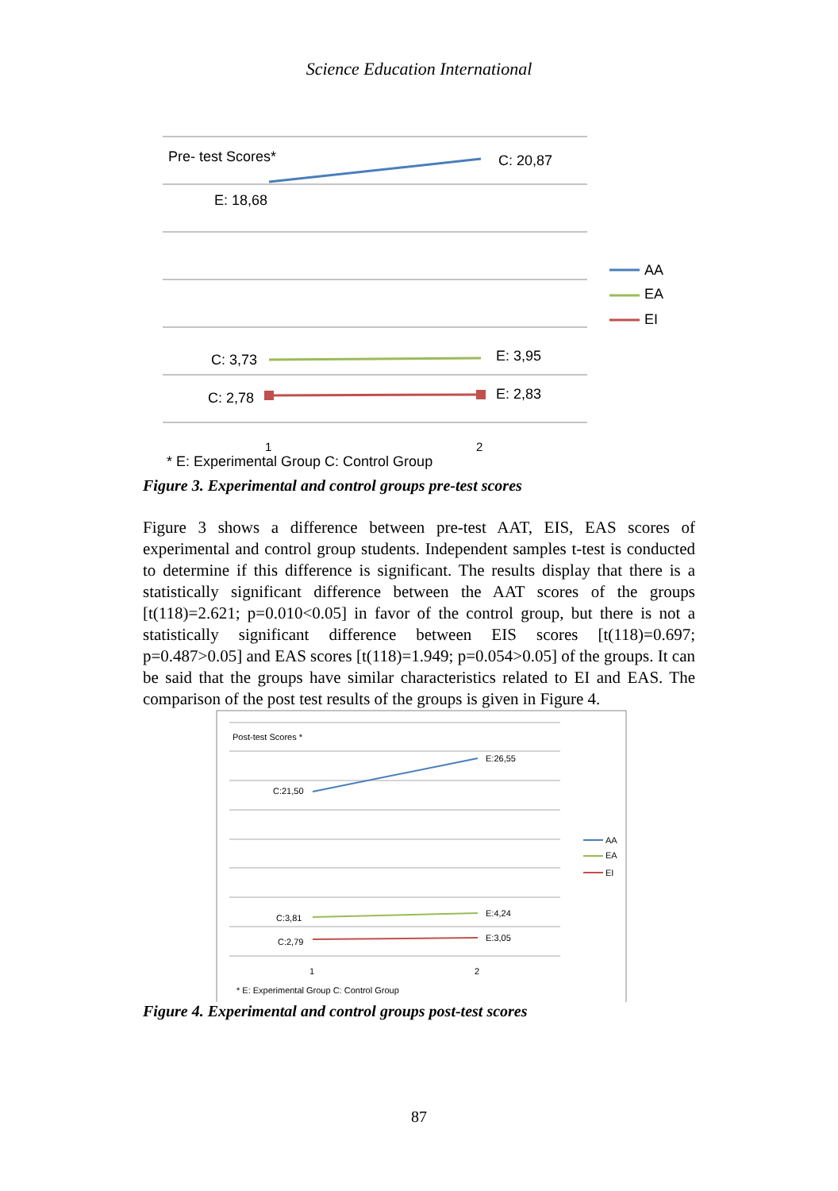Science Education International
Pre- test Scores*
C: 20,87
E: 18,68
C: 3,73
E: 3,95
C: 2,78
E: 2,83
AA
EA
EI
1
2
* E: Experimental Group C: Control Group
Figure 3. Experimental and control groups pre-test scores
Figure 3 shows a difference between pre-test AAT, EIS, EAS scores of experimental and control group students. Independent samples t-test is conducted to determine if this difference is significant. The results display that there is a statistically significant difference between the AAT scores of the groups [t(118)=2.621; p=0.010<0.05] in favor of the control group, but there is not a statistically significant difference between EIS scores [t(118)=0.697; p=0.487>0.05] and EAS scores [t(118)=1.949; p=0.054>0.05] of the groups. It can be said that the groups have similar characteristics related to EI and EAS. The comparison of the post test results of the groups is given in Figure 4.
Post-test Scores *
E:26,55
C:21,50
C:3,81
E:4,24
C:2,79
E:3,05
AA
EA
EI
1
2
* E: Experimental Group C: Control Group
Figure 4. Experimental and control groups post-test scores
87